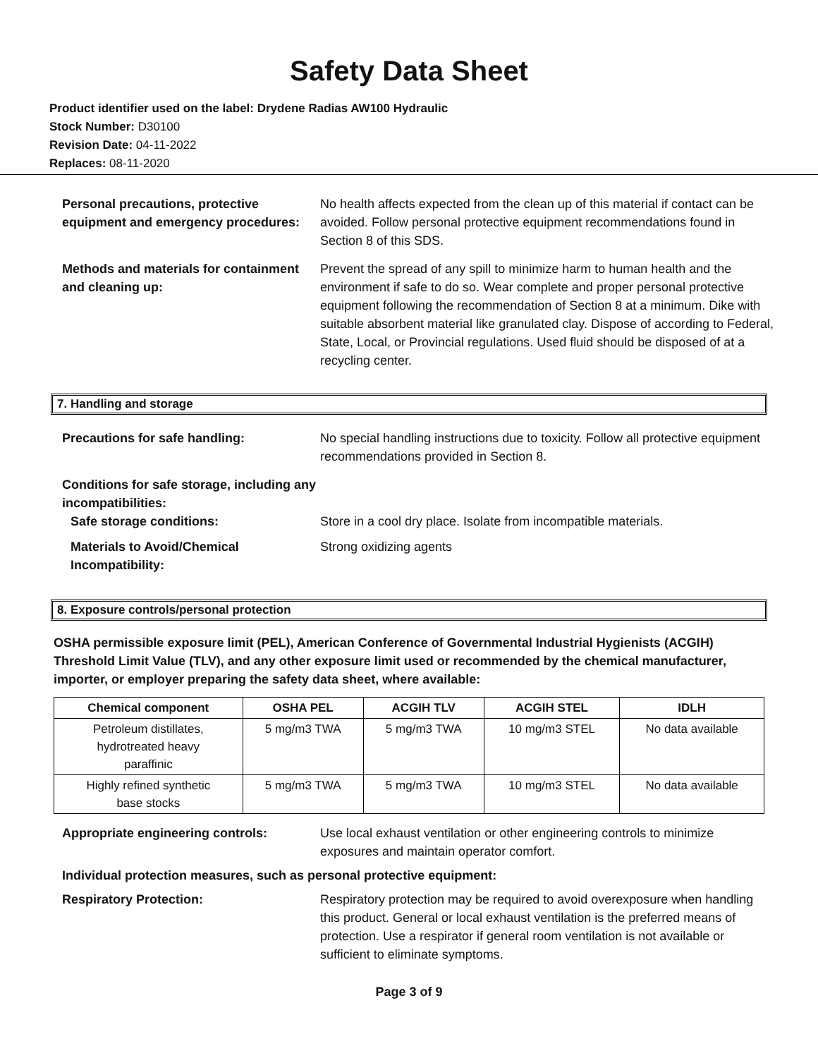Safety Data Sheet
Product identifier used on the label: Drydene Radias AW100 Hydraulic
Stock Number: D30100
Revision Date: 04-11-2022
Replaces: 08-11-2020
Personal precautions, protective equipment and emergency procedures:
No health affects expected from the clean up of this material if contact can be avoided. Follow personal protective equipment recommendations found in Section 8 of this SDS.
Methods and materials for containment and cleaning up:
Prevent the spread of any spill to minimize harm to human health and the environment if safe to do so. Wear complete and proper personal protective equipment following the recommendation of Section 8 at a minimum. Dike with suitable absorbent material like granulated clay. Dispose of according to Federal, State, Local, or Provincial regulations. Used fluid should be disposed of at a recycling center.
7. Handling and storage
Precautions for safe handling: No special handling instructions due to toxicity. Follow all protective equipment recommendations provided in Section 8.
Conditions for safe storage, including any incompatibilities:
Safe storage conditions: Store in a cool dry place. Isolate from incompatible materials.
Materials to Avoid/Chemical Incompatibility:
Strong oxidizing agents
8. Exposure controls/personal protection
OSHA permissible exposure limit (PEL), American Conference of Governmental Industrial Hygienists (ACGIH) Threshold Limit Value (TLV), and any other exposure limit used or recommended by the chemical manufacturer, importer, or employer preparing the safety data sheet, where available:
| Chemical component | OSHA PEL | ACGIH TLV | ACGIH STEL | IDLH |
| --- | --- | --- | --- | --- |
| Petroleum distillates, hydrotreated heavy paraffinic | 5 mg/m3 TWA | 5 mg/m3 TWA | 10 mg/m3 STEL | No data available |
| Highly refined synthetic base stocks | 5 mg/m3 TWA | 5 mg/m3 TWA | 10 mg/m3 STEL | No data available |
Appropriate engineering controls: Use local exhaust ventilation or other engineering controls to minimize exposures and maintain operator comfort.
Individual protection measures, such as personal protective equipment:
Respiratory Protection: Respiratory protection may be required to avoid overexposure when handling this product. General or local exhaust ventilation is the preferred means of protection. Use a respirator if general room ventilation is not available or sufficient to eliminate symptoms.
Page 3 of 9